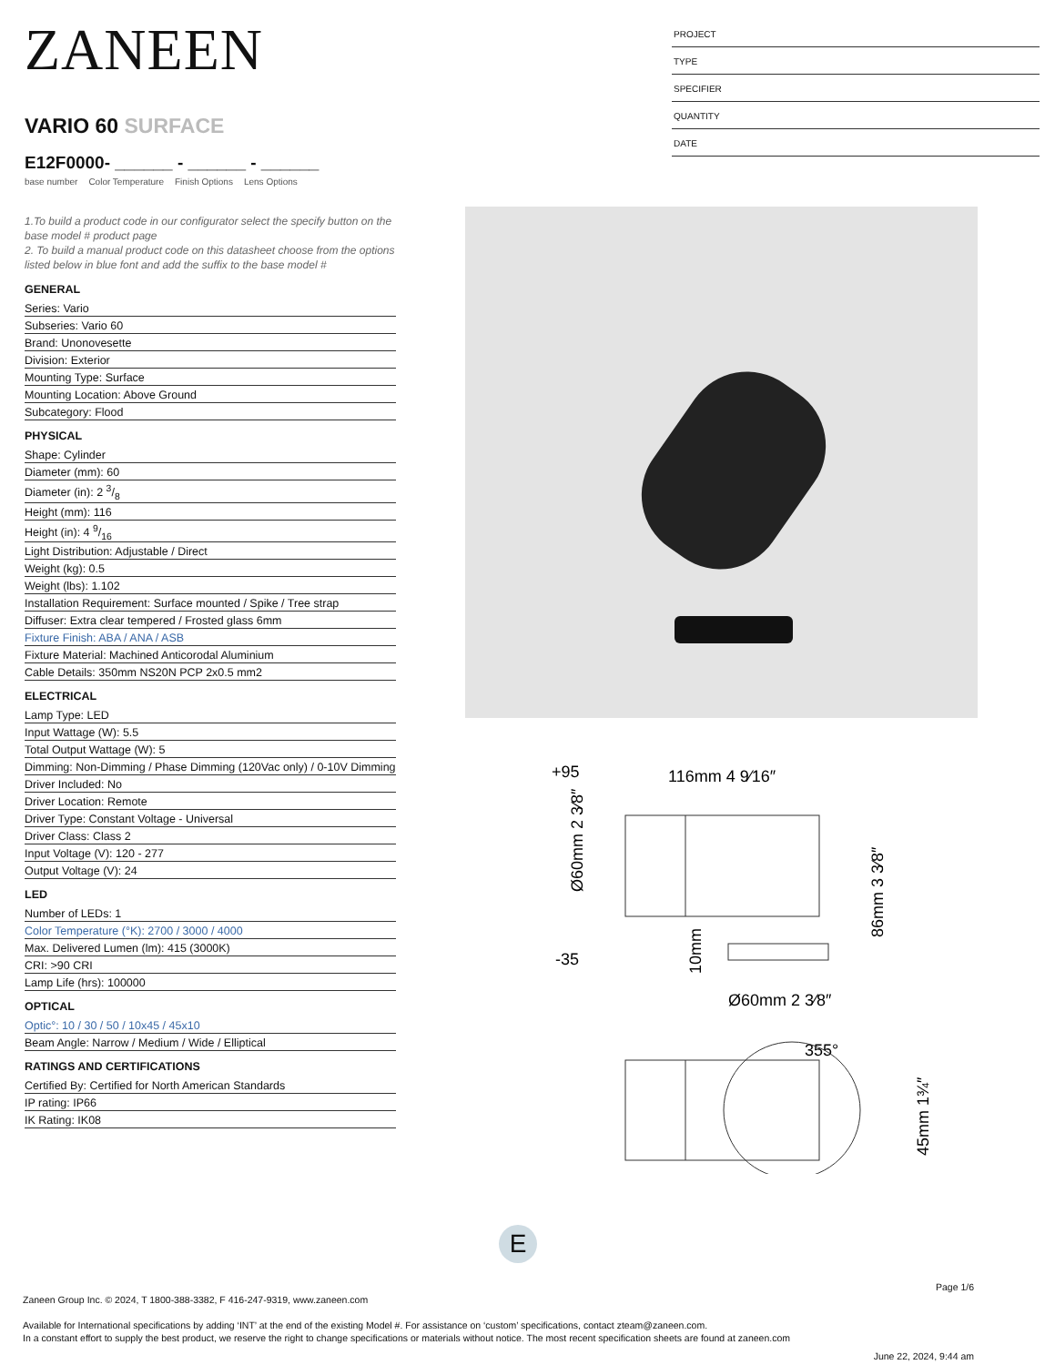ZANEEN
VARIO 60 SURFACE
E12F0000- ______ - ______ - ______
base number Color Temperature Finish Options Lens Options
1.To build a product code in our configurator select the specify button on the base model # product page
2. To build a manual product code on this datasheet choose from the options listed below in blue font and add the suffix to the base model #
GENERAL
Series: Vario
Subseries: Vario 60
Brand: Unonovesette
Division: Exterior
Mounting Type: Surface
Mounting Location: Above Ground
Subcategory: Flood
PHYSICAL
Shape: Cylinder
Diameter (mm): 60
Diameter (in): 2 3/8
Height (mm): 116
Height (in): 4 9/16
Light Distribution: Adjustable / Direct
Weight (kg): 0.5
Weight (lbs): 1.102
Installation Requirement: Surface mounted / Spike / Tree strap
Diffuser: Extra clear tempered / Frosted glass 6mm
Fixture Finish: ABA / ANA / ASB
Fixture Material: Machined Anticorodal Aluminium
Cable Details: 350mm NS20N PCP 2x0.5 mm2
ELECTRICAL
Lamp Type: LED
Input Wattage (W): 5.5
Total Output Wattage (W): 5
Dimming: Non-Dimming / Phase Dimming (120Vac only) / 0-10V Dimming
Driver Included: No
Driver Location: Remote
Driver Type: Constant Voltage - Universal
Driver Class: Class 2
Input Voltage (V): 120 - 277
Output Voltage (V): 24
LED
Number of LEDs: 1
Color Temperature (°K): 2700 / 3000 / 4000
Max. Delivered Lumen (lm): 415 (3000K)
CRI: >90 CRI
Lamp Life (hrs): 100000
OPTICAL
Optic°: 10 / 30 / 50 / 10x45 / 45x10
Beam Angle: Narrow / Medium / Wide / Elliptical
RATINGS AND CERTIFICATIONS
Certified By: Certified for North American Standards
IP rating: IP66
IK Rating: IK08
PROJECT
TYPE
SPECIFIER
QUANTITY
DATE
+95
116mm 4 9⁄16″
-35
Ø60mm 2 3⁄8″
355°
Ø60mm 2 3⁄8″
86mm 3 3⁄8″
10mm
45mm 1¾″
E
Page 1/6
Zaneen Group Inc. © 2024, T 1800-388-3382, F 416-247-9319, www.zaneen.com
Available for International specifications by adding ‘INT’ at the end of the existing Model #. For assistance on ‘custom’ specifications, contact zteam@zaneen.com.
In a constant effort to supply the best product, we reserve the right to change specifications or materials without notice. The most recent specification sheets are found at zaneen.com
June 22, 2024, 9:44 am